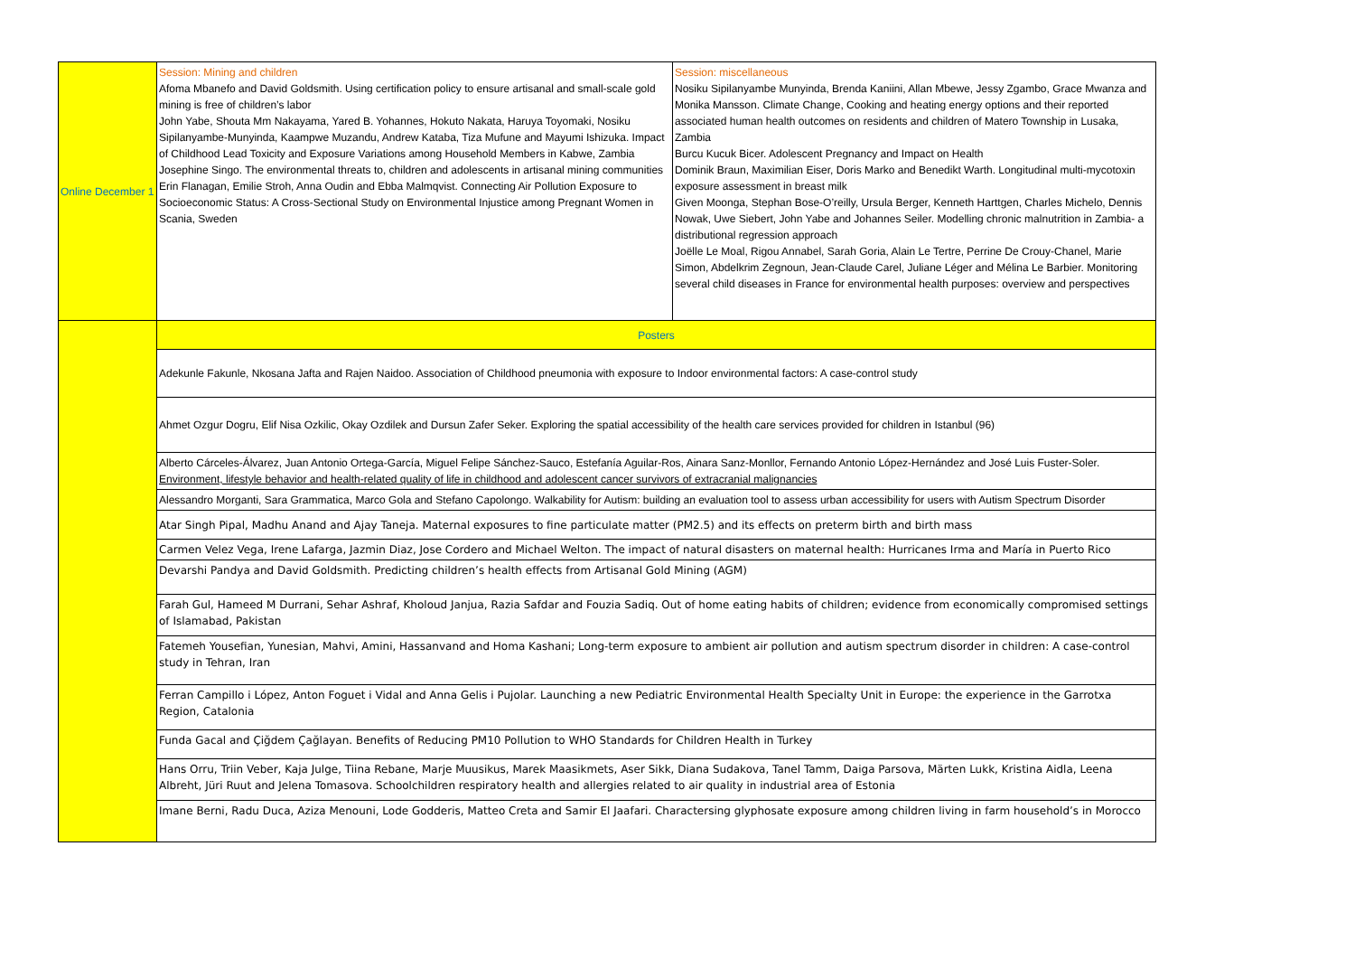| Online December 1 | Session: Mining and children Afoma Mbanefo and David Goldsmith. Using certification policy to ensure artisanal and small-scale gold mining is free of children’s labor John Yabe, Shouta Mm Nakayama, Yared B. Yohannes, Hokuto Nakata, Haruya Toyomaki, Nosiku Sipilanyambe-Munyinda, Kaampwe Muzandu, Andrew Kataba, Tiza Mufune and Mayumi Ishizuka. Impact of Childhood Lead Toxicity and Exposure Variations among Household Members in Kabwe, Zambia Josephine Singo. The environmental threats to, children and adolescents in artisanal mining communities Erin Flanagan, Emilie Stroh, Anna Oudin and Ebba Malmqvist. Connecting Air Pollution Exposure to Socioeconomic Status: A Cross-Sectional Study on Environmental Injustice among Pregnant Women in Scania, Sweden | Session: miscellaneous Nosiku Sipilanyambe Munyinda, Brenda Kaniini, Allan Mbewe, Jessy Zgambo, Grace Mwanza and Monika Mansson. Climate Change, Cooking and heating energy options and their reported associated human health outcomes on residents and children of Matero Township in Lusaka, Zambia Burcu Kucuk Bicer. Adolescent Pregnancy and Impact on Health Dominik Braun, Maximilian Eiser, Doris Marko and Benedikt Warth. Longitudinal multi-mycotoxin exposure assessment in breast milk Given Moonga, Stephan Bose-O’reilly, Ursula Berger, Kenneth Harttgen, Charles Michelo, Dennis Nowak, Uwe Siebert, John Yabe and Johannes Seiler. Modelling chronic malnutrition in Zambia- a distributional regression approach Joëlle Le Moal, Rigou Annabel, Sarah Goria, Alain Le Tertre, Perrine De Crouy-Chanel, Marie Simon, Abdelkrim Zegnoun, Jean-Claude Carel, Juliane Léger and Mélina Le Barbier. Monitoring several child diseases in France for environmental health purposes: overview and perspectives |
| | Posters | |
| | Adekunle Fakunle, Nkosana Jafta and Rajen Naidoo. Association of Childhood pneumonia with exposure to Indoor environmental factors: A case-control study | |
| | Ahmet Ozgur Dogru, Elif Nisa Ozkilic, Okay Ozdilek and Dursun Zafer Seker. Exploring the spatial accessibility of the health care services provided for children in Istanbul (96) | |
| | Alberto Cárceles-Álvarez, Juan Antonio Ortega-García, Miguel Felipe Sánchez-Sauco, Estefanía Aguilar-Ros, Ainara Sanz-Monllor, Fernando Antonio López-Hernández and José Luis Fuster-Soler. Environment, lifestyle behavior and health-related quality of life in childhood and adolescent cancer survivors of extracranial malignancies | |
| | Alessandro Morganti, Sara Grammatica, Marco Gola and Stefano Capolongo. Walkability for Autism: building an evaluation tool to assess urban accessibility for users with Autism Spectrum Disorder | |
| | Atar Singh Pipal, Madhu Anand and Ajay Taneja. Maternal exposures to fine particulate matter (PM2.5) and its effects on preterm birth and birth mass | |
| | Carmen Velez Vega, Irene Lafarga, Jazmin Diaz, Jose Cordero and Michael Welton. The impact of natural disasters on maternal health: Hurricanes Irma and María in Puerto Rico | |
| | Devarshi Pandya and David Goldsmith. Predicting children’s health effects from Artisanal Gold Mining (AGM) | |
| | Farah Gul, Hameed M Durrani, Sehar Ashraf, Kholoud Janjua, Razia Safdar and Fouzia Sadiq. Out of home eating habits of children; evidence from economically compromised settings of Islamabad, Pakistan | |
| | Fatemeh Yousefian, Yunesian, Mahvi, Amini, Hassanvand and Homa Kashani; Long-term exposure to ambient air pollution and autism spectrum disorder in children: A case-control study in Tehran, Iran | |
| | Ferran Campillo i López, Anton Foguet i Vidal and Anna Gelis i Pujolar. Launching a new Pediatric Environmental Health Specialty Unit in Europe: the experience in the Garrotxa Region, Catalonia | |
| | Funda Gacal and Çiğdem Çağlayan. Benefits of Reducing PM10 Pollution to WHO Standards for Children Health in Turkey | |
| | Hans Orru, Triin Veber, Kaja Julge, Tiina Rebane, Marje Muusikus, Marek Maasikmets, Aser Sikk, Diana Sudakova, Tanel Tamm, Daiga Parsova, Märten Lukk, Kristina Aidla, Leena Albreht, Jüri Ruut and Jelena Tomasova. Schoolchildren respiratory health and allergies related to air quality in industrial area of Estonia | |
| | Imane Berni, Radu Duca, Aziza Menouni, Lode Godderis, Matteo Creta and Samir El Jaafari. Charactersing glyphosate exposure among children living in farm household’s in Morocco | |